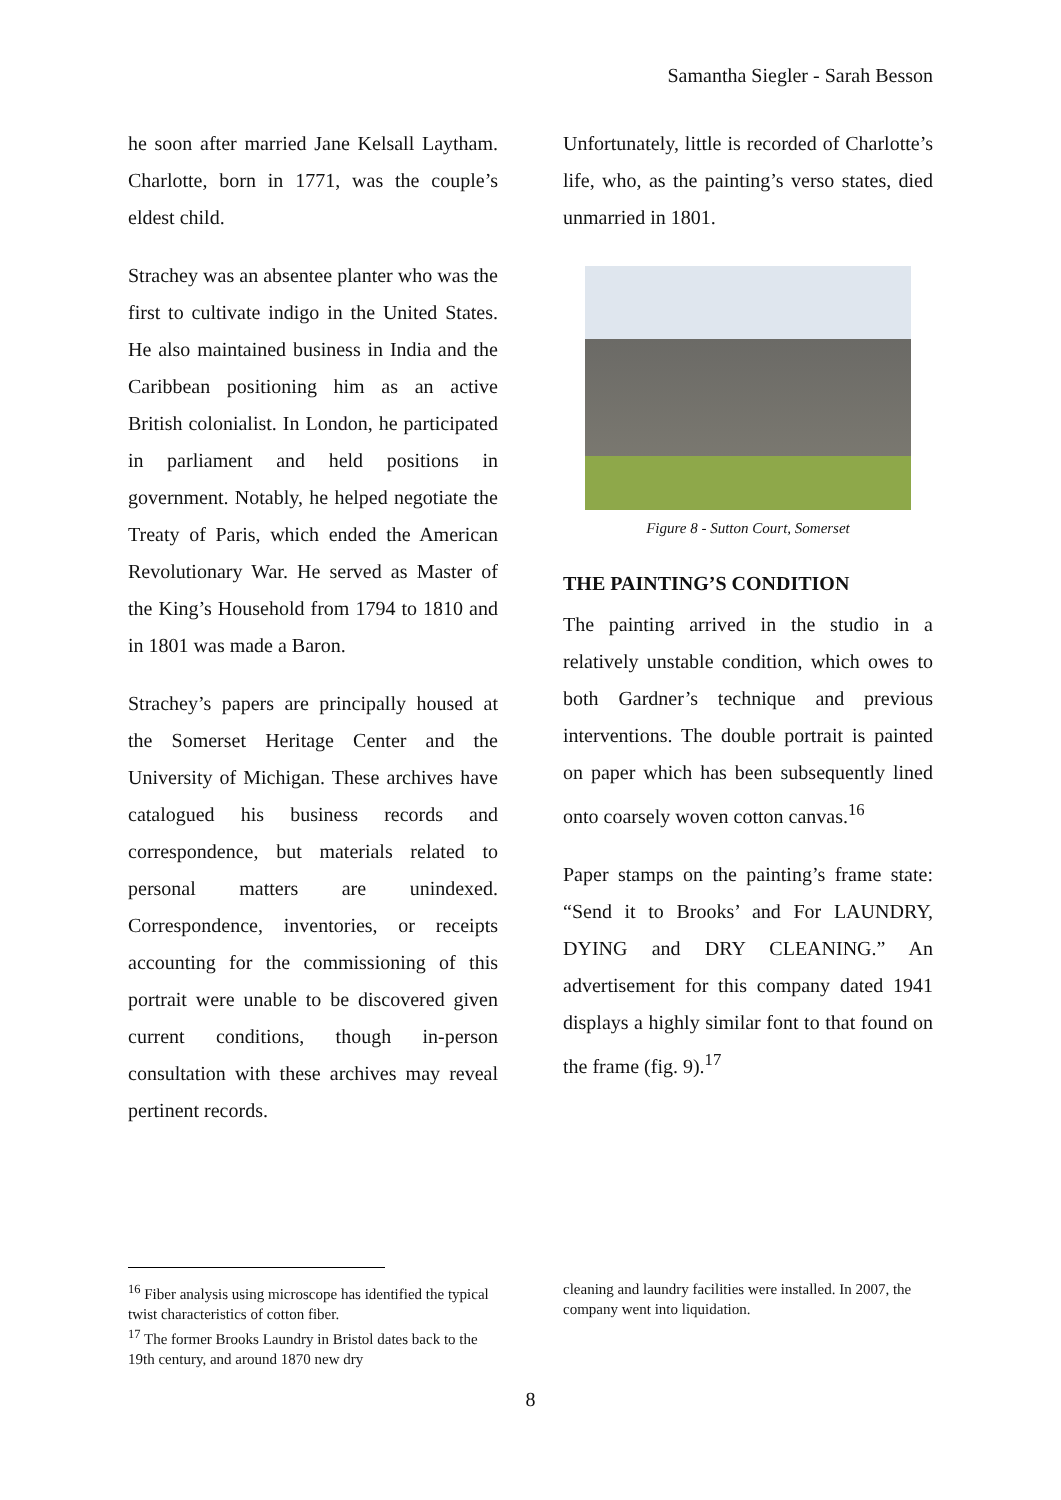Samantha Siegler - Sarah Besson
he soon after married Jane Kelsall Laytham. Charlotte, born in 1771, was the couple’s eldest child.
Strachey was an absentee planter who was the first to cultivate indigo in the United States. He also maintained business in India and the Caribbean positioning him as an active British colonialist. In London, he participated in parliament and held positions in government. Notably, he helped negotiate the Treaty of Paris, which ended the American Revolutionary War. He served as Master of the King’s Household from 1794 to 1810 and in 1801 was made a Baron.
Strachey’s papers are principally housed at the Somerset Heritage Center and the University of Michigan. These archives have catalogued his business records and correspondence, but materials related to personal matters are unindexed. Correspondence, inventories, or receipts accounting for the commissioning of this portrait were unable to be discovered given current conditions, though in-person consultation with these archives may reveal pertinent records.
Unfortunately, little is recorded of Charlotte’s life, who, as the painting’s verso states, died unmarried in 1801.
Figure 8 - Sutton Court, Somerset
THE PAINTING’S CONDITION
The painting arrived in the studio in a relatively unstable condition, which owes to both Gardner’s technique and previous interventions. The double portrait is painted on paper which has been subsequently lined onto coarsely woven cotton canvas.<sup>16</sup>
Paper stamps on the painting’s frame state: “Send it to Brooks’ and For LAUNDRY, DYING and DRY CLEANING.” An advertisement for this company dated 1941 displays a highly similar font to that found on the frame (fig. 9).<sup>17</sup>
<sup>16</sup> Fiber analysis using microscope has identified the typical twist characteristics of cotton fiber.
<sup>17</sup> The former Brooks Laundry in Bristol dates back to the 19th century, and around 1870 new dry
cleaning and laundry facilities were installed. In 2007, the company went into liquidation.
8